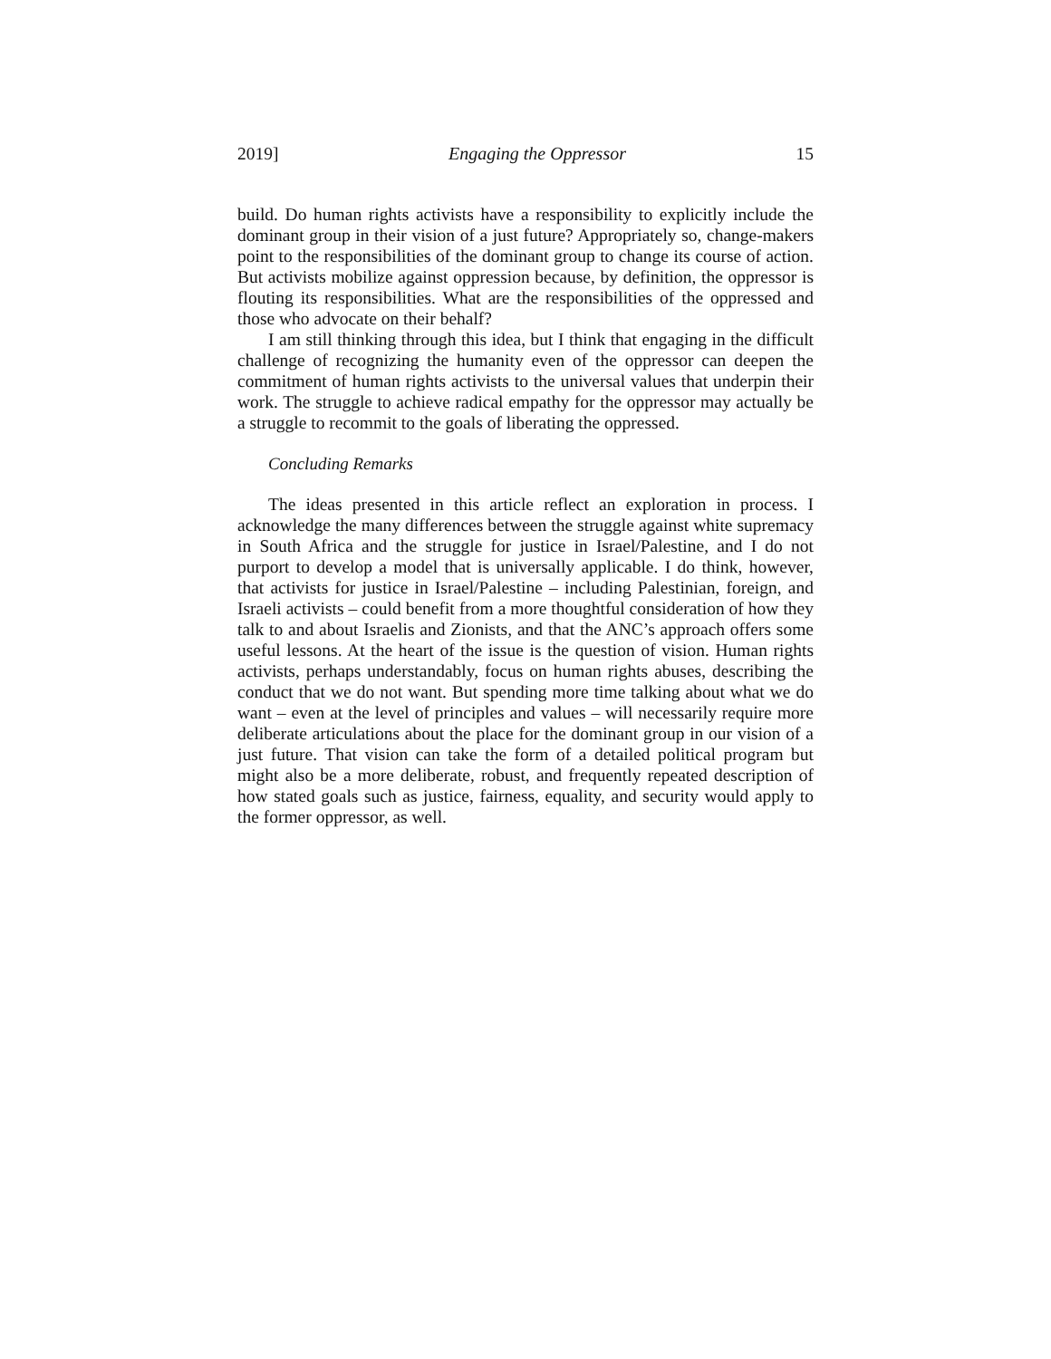2019] Engaging the Oppressor 15
build. Do human rights activists have a responsibility to explicitly include the dominant group in their vision of a just future? Appropriately so, change-makers point to the responsibilities of the dominant group to change its course of action. But activists mobilize against oppression because, by definition, the oppressor is flouting its responsibilities. What are the responsibilities of the oppressed and those who advocate on their behalf?
I am still thinking through this idea, but I think that engaging in the difficult challenge of recognizing the humanity even of the oppressor can deepen the commitment of human rights activists to the universal values that underpin their work. The struggle to achieve radical empathy for the oppressor may actually be a struggle to recommit to the goals of liberating the oppressed.
Concluding Remarks
The ideas presented in this article reflect an exploration in process. I acknowledge the many differences between the struggle against white supremacy in South Africa and the struggle for justice in Israel/Palestine, and I do not purport to develop a model that is universally applicable. I do think, however, that activists for justice in Israel/Palestine – including Palestinian, foreign, and Israeli activists – could benefit from a more thoughtful consideration of how they talk to and about Israelis and Zionists, and that the ANC’s approach offers some useful lessons. At the heart of the issue is the question of vision. Human rights activists, perhaps understandably, focus on human rights abuses, describing the conduct that we do not want. But spending more time talking about what we do want – even at the level of principles and values – will necessarily require more deliberate articulations about the place for the dominant group in our vision of a just future. That vision can take the form of a detailed political program but might also be a more deliberate, robust, and frequently repeated description of how stated goals such as justice, fairness, equality, and security would apply to the former oppressor, as well.